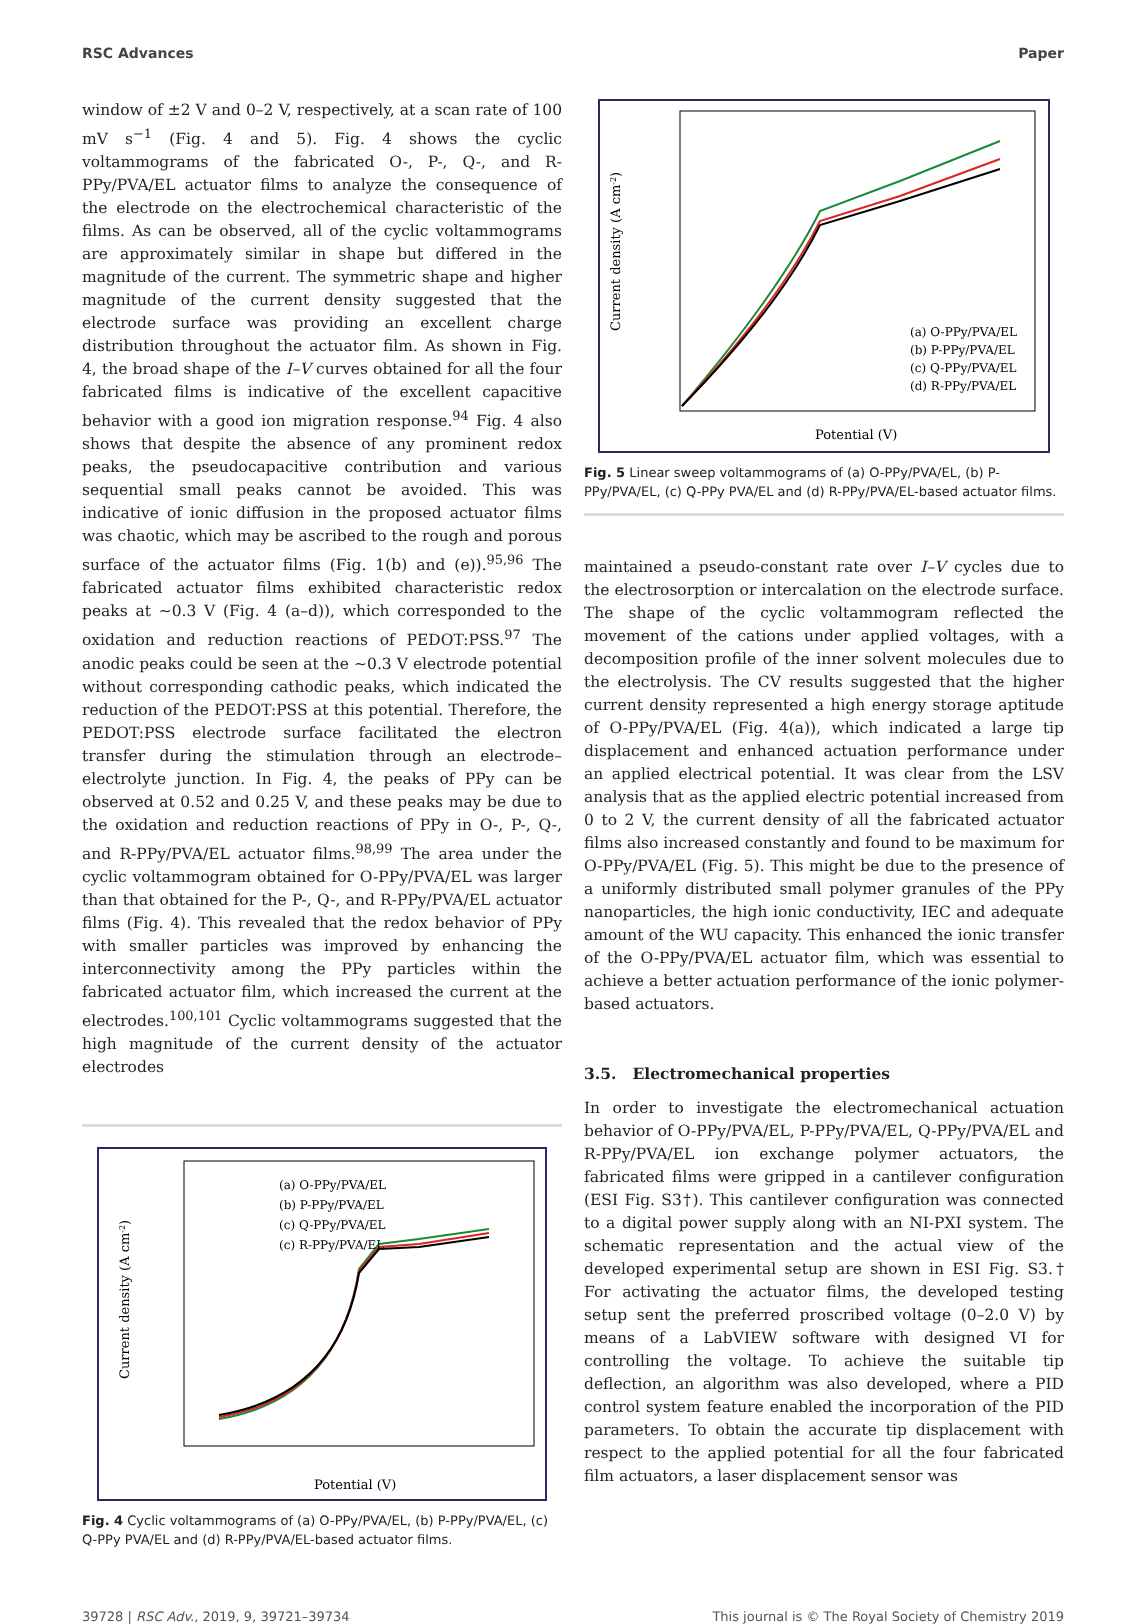RSC Advances Paper
window of ±2 V and 0–2 V, respectively, at a scan rate of 100 mV s<sup>−1</sup> (Fig. 4 and 5). Fig. 4 shows the cyclic voltammograms of the fabricated O-, P-, Q-, and R-PPy/PVA/EL actuator films to analyze the consequence of the electrode on the electrochemical characteristic of the films. As can be observed, all of the cyclic voltammograms are approximately similar in shape but differed in the magnitude of the current. The symmetric shape and higher magnitude of the current density suggested that the electrode surface was providing an excellent charge distribution throughout the actuator film. As shown in Fig. 4, the broad shape of the I–V curves obtained for all the four fabricated films is indicative of the excellent capacitive behavior with a good ion migration response.<sup>94</sup> Fig. 4 also shows that despite the absence of any prominent redox peaks, the pseudocapacitive contribution and various sequential small peaks cannot be avoided. This was indicative of ionic diffusion in the proposed actuator films was chaotic, which may be ascribed to the rough and porous surface of the actuator films (Fig. 1(b) and (e)).<sup>95,96</sup> The fabricated actuator films exhibited characteristic redox peaks at ∼0.3 V (Fig. 4 (a–d)), which corresponded to the oxidation and reduction reactions of PEDOT:PSS.<sup>97</sup> The anodic peaks could be seen at the ∼0.3 V electrode potential without corresponding cathodic peaks, which indicated the reduction of the PEDOT:PSS at this potential. Therefore, the PEDOT:PSS electrode surface facilitated the electron transfer during the stimulation through an electrode–electrolyte junction. In Fig. 4, the peaks of PPy can be observed at 0.52 and 0.25 V, and these peaks may be due to the oxidation and reduction reactions of PPy in O-, P-, Q-, and R-PPy/PVA/EL actuator films.<sup>98,99</sup> The area under the cyclic voltammogram obtained for O-PPy/PVA/EL was larger than that obtained for the P-, Q-, and R-PPy/PVA/EL actuator films (Fig. 4). This revealed that the redox behavior of PPy with smaller particles was improved by enhancing the interconnectivity among the PPy particles within the fabricated actuator film, which increased the current at the electrodes.<sup>100,101</sup> Cyclic voltammograms suggested that the high magnitude of the current density of the actuator electrodes
(a) O-PPy/PVA/EL
(b) P-PPy/PVA/EL
(c) Q-PPy/PVA/EL
(c) R-PPy/PVA/EL
Potential (V)
Current density (A cm-2)
Fig. 4 Cyclic voltammograms of (a) O-PPy/PVA/EL, (b) P-PPy/PVA/EL, (c) Q-PPy PVA/EL and (d) R-PPy/PVA/EL-based actuator films.
(a) O-PPy/PVA/EL
(b) P-PPy/PVA/EL
(c) Q-PPy/PVA/EL
(d) R-PPy/PVA/EL
Potential (V)
Current density (A cm-2)
Fig. 5 Linear sweep voltammograms of (a) O-PPy/PVA/EL, (b) P-PPy/PVA/EL, (c) Q-PPy PVA/EL and (d) R-PPy/PVA/EL-based actuator films.
maintained a pseudo-constant rate over I–V cycles due to the electrosorption or intercalation on the electrode surface. The shape of the cyclic voltammogram reflected the movement of the cations under applied voltages, with a decomposition profile of the inner solvent molecules due to the electrolysis. The CV results suggested that the higher current density represented a high energy storage aptitude of O-PPy/PVA/EL (Fig. 4(a)), which indicated a large tip displacement and enhanced actuation performance under an applied electrical potential. It was clear from the LSV analysis that as the applied electric potential increased from 0 to 2 V, the current density of all the fabricated actuator films also increased constantly and found to be maximum for O-PPy/PVA/EL (Fig. 5). This might be due to the presence of a uniformly distributed small polymer granules of the PPy nanoparticles, the high ionic conductivity, IEC and adequate amount of the WU capacity. This enhanced the ionic transfer of the O-PPy/PVA/EL actuator film, which was essential to achieve a better actuation performance of the ionic polymer-based actuators.
3.5. Electromechanical properties
In order to investigate the electromechanical actuation behavior of O-PPy/PVA/EL, P-PPy/PVA/EL, Q-PPy/PVA/EL and R-PPy/PVA/EL ion exchange polymer actuators, the fabricated films were gripped in a cantilever configuration (ESI Fig. S3†). This cantilever configuration was connected to a digital power supply along with an NI-PXI system. The schematic representation and the actual view of the developed experimental setup are shown in ESI Fig. S3.† For activating the actuator films, the developed testing setup sent the preferred proscribed voltage (0–2.0 V) by means of a LabVIEW software with designed VI for controlling the voltage. To achieve the suitable tip deflection, an algorithm was also developed, where a PID control system feature enabled the incorporation of the PID parameters. To obtain the accurate tip displacement with respect to the applied potential for all the four fabricated film actuators, a laser displacement sensor was
39728 | RSC Adv., 2019, 9, 39721–39734 This journal is © The Royal Society of Chemistry 2019